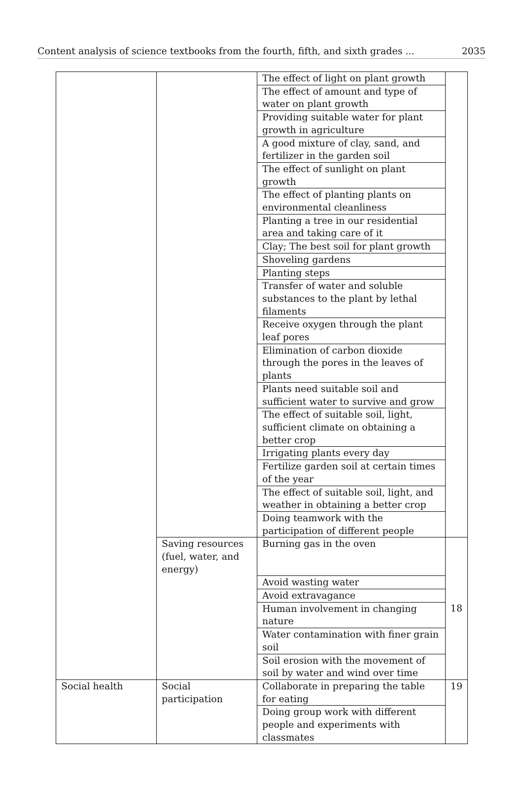Content analysis of science textbooks from the fourth, fifth, and sixth grades ... 2035
| | | The effect of light on plant growth | |
| | | The effect of amount and type of water on plant growth | |
| | | Providing suitable water for plant growth in agriculture | |
| | | A good mixture of clay, sand, and fertilizer in the garden soil | |
| | | The effect of sunlight on plant growth | |
| | | The effect of planting plants on environmental cleanliness | |
| | | Planting a tree in our residential area and taking care of it | |
| | | Clay; The best soil for plant growth | |
| | | Shoveling gardens | |
| | | Planting steps | |
| | | Transfer of water and soluble substances to the plant by lethal filaments | |
| | | Receive oxygen through the plant leaf pores | |
| | | Elimination of carbon dioxide through the pores in the leaves of plants | |
| | | Plants need suitable soil and sufficient water to survive and grow | |
| | | The effect of suitable soil, light, sufficient climate on obtaining a better crop | |
| | | Irrigating plants every day | |
| | | Fertilize garden soil at certain times of the year | |
| | | The effect of suitable soil, light, and weather in obtaining a better crop | |
| | | Doing teamwork with the participation of different people | |
| | Saving resources (fuel, water, and energy) | Burning gas in the oven | 18 |
| | | Avoid wasting water | |
| | | Avoid extravagance | |
| | | Human involvement in changing nature | |
| | | Water contamination with finer grain soil | |
| | | Soil erosion with the movement of soil by water and wind over time | |
| Social health | Social participation | Collaborate in preparing the table for eating | 19 |
| | | Doing group work with different people and experiments with classmates | |